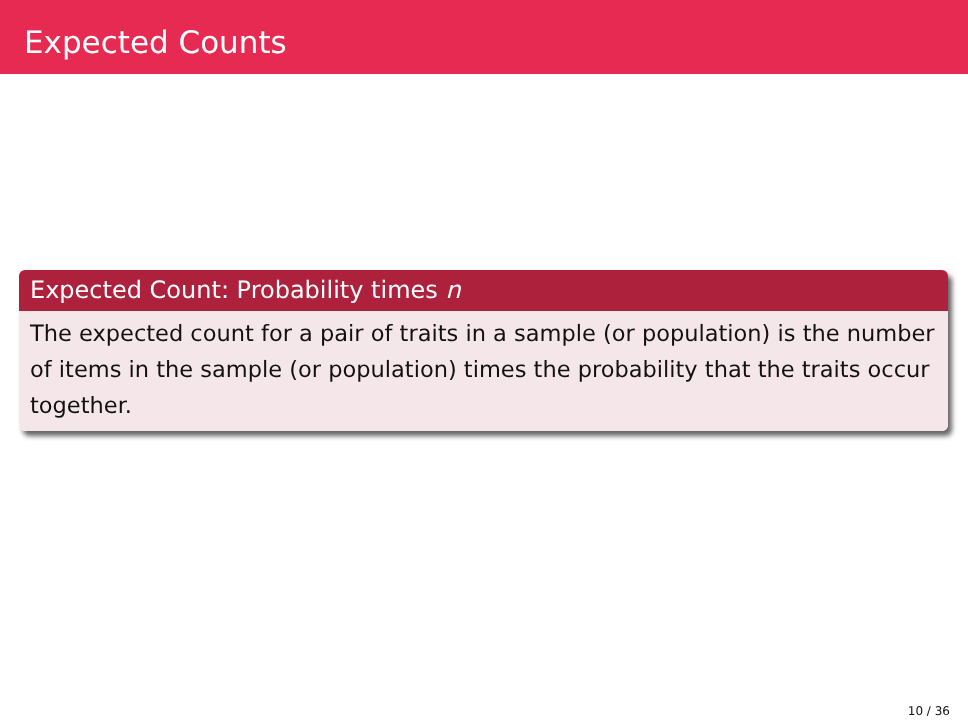Expected Counts
Expected Count: Probability times n
The expected count for a pair of traits in a sample (or population) is the number of items in the sample (or population) times the probability that the traits occur together.
10 / 36